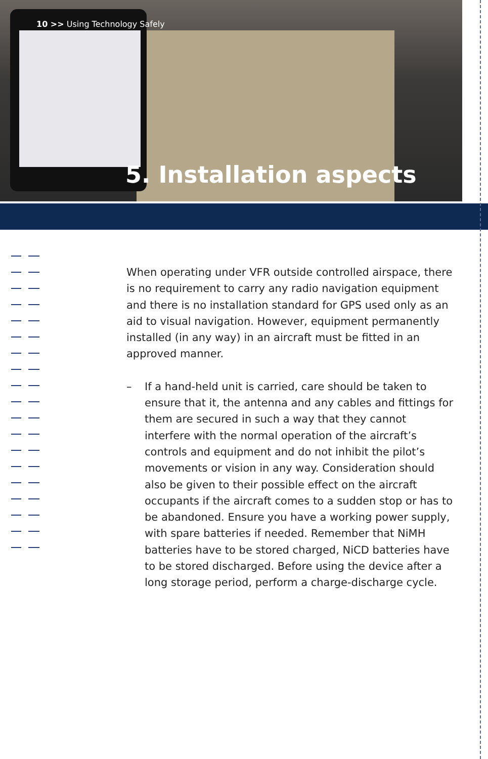10 >> Using Technology Safely
5. Installation aspects
When operating under VFR outside controlled airspace, there is no requirement to carry any radio navigation equipment and there is no installation standard for GPS used only as an aid to visual navigation. However, equipment permanently installed (in any way) in an aircraft must be fitted in an approved manner.
– If a hand-held unit is carried, care should be taken to ensure that it, the antenna and any cables and fittings for them are secured in such a way that they cannot interfere with the normal operation of the aircraft’s controls and equipment and do not inhibit the pilot’s movements or vision in any way. Consideration should also be given to their possible effect on the aircraft occupants if the aircraft comes to a sudden stop or has to be abandoned. Ensure you have a working power supply, with spare batteries if needed. Remember that NiMH batteries have to be stored charged, NiCD batteries have to be stored discharged. Before using the device after a long storage period, perform a charge-discharge cycle.